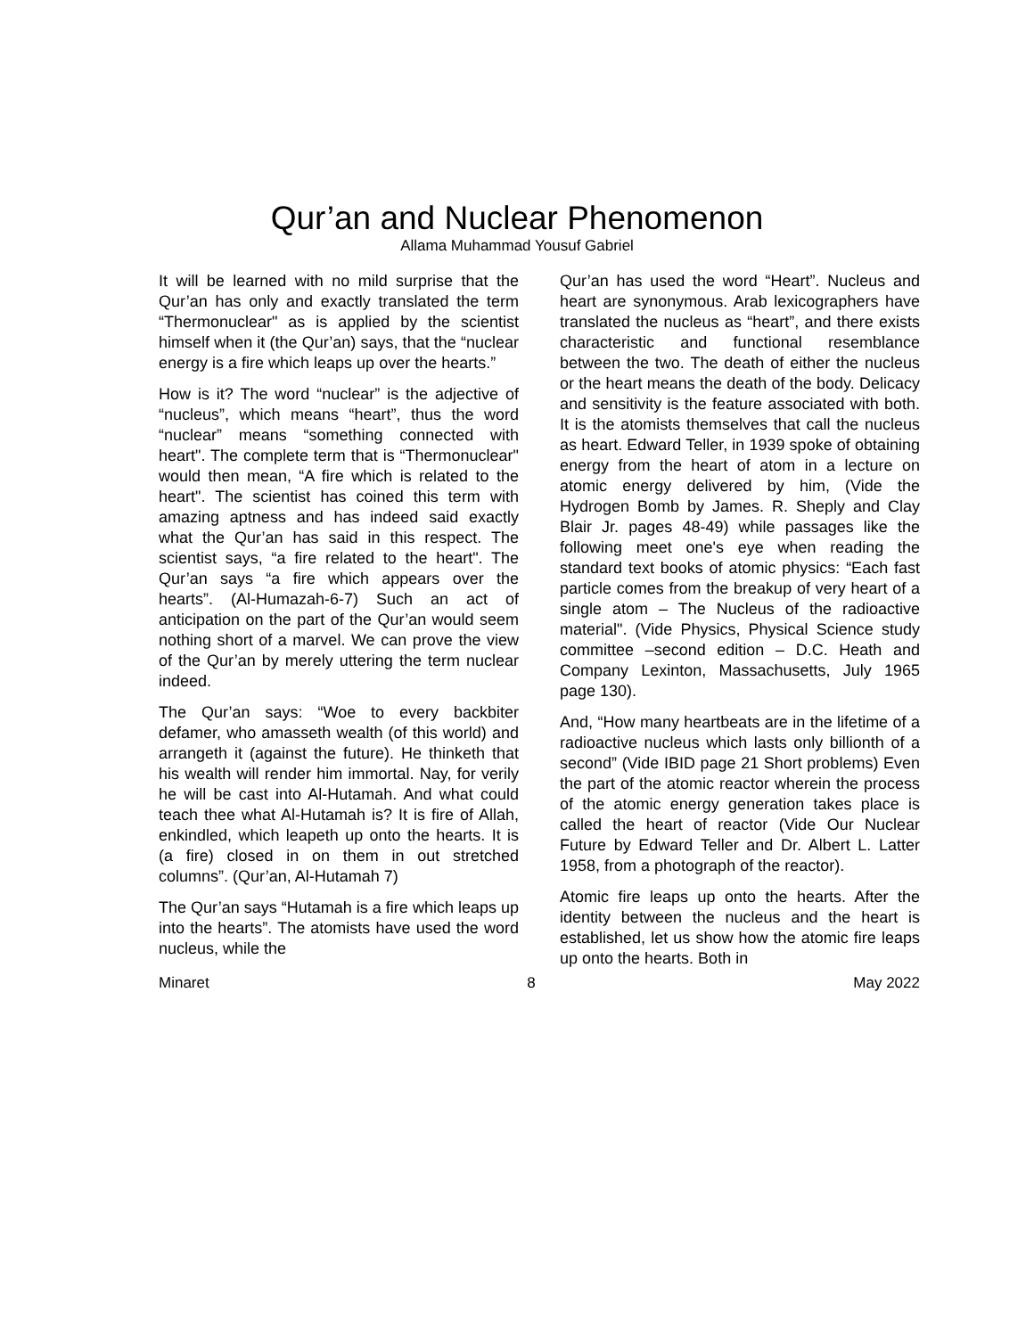Qur’an and Nuclear Phenomenon
Allama Muhammad Yousuf Gabriel
It will be learned with no mild surprise that the Qur’an has only and exactly translated the term “Thermonuclear" as is applied by the scientist himself when it (the Qur’an) says, that the “nuclear energy is a fire which leaps up over the hearts.”
How is it? The word “nuclear” is the adjective of “nucleus”, which means “heart”, thus the word “nuclear” means “something connected with heart". The complete term that is “Thermonuclear" would then mean, “A fire which is related to the heart". The scientist has coined this term with amazing aptness and has indeed said exactly what the Qur’an has said in this respect. The scientist says, “a fire related to the heart". The Qur’an says “a fire which appears over the hearts”. (Al-Humazah-6-7) Such an act of anticipation on the part of the Qur’an would seem nothing short of a marvel. We can prove the view of the Qur’an by merely uttering the term nuclear indeed.
The Qur’an says: “Woe to every backbiter defamer, who amasseth wealth (of this world) and arrangeth it (against the future). He thinketh that his wealth will render him immortal. Nay, for verily he will be cast into Al-Hutamah. And what could teach thee what Al-Hutamah is? It is fire of Allah, enkindled, which leapeth up onto the hearts. It is (a fire) closed in on them in out stretched columns”. (Qur’an, Al-Hutamah 7)
The Qur’an says “Hutamah is a fire which leaps up into the hearts”. The atomists have used the word nucleus, while the
Qur’an has used the word “Heart”. Nucleus and heart are synonymous. Arab lexicographers have translated the nucleus as “heart”, and there exists characteristic and functional resemblance between the two. The death of either the nucleus or the heart means the death of the body. Delicacy and sensitivity is the feature associated with both. It is the atomists themselves that call the nucleus as heart. Edward Teller, in 1939 spoke of obtaining energy from the heart of atom in a lecture on atomic energy delivered by him, (Vide the Hydrogen Bomb by James. R. Sheply and Clay Blair Jr. pages 48-49) while passages like the following meet one's eye when reading the standard text books of atomic physics: “Each fast particle comes from the breakup of very heart of a single atom – The Nucleus of the radioactive material". (Vide Physics, Physical Science study committee –second edition – D.C. Heath and Company Lexinton, Massachusetts, July 1965 page 130).
And, “How many heartbeats are in the lifetime of a radioactive nucleus which lasts only billionth of a second” (Vide IBID page 21 Short problems) Even the part of the atomic reactor wherein the process of the atomic energy generation takes place is called the heart of reactor (Vide Our Nuclear Future by Edward Teller and Dr. Albert L. Latter 1958, from a photograph of the reactor).
Atomic fire leaps up onto the hearts. After the identity between the nucleus and the heart is established, let us show how the atomic fire leaps up onto the hearts. Both in
Minaret 8 May 2022